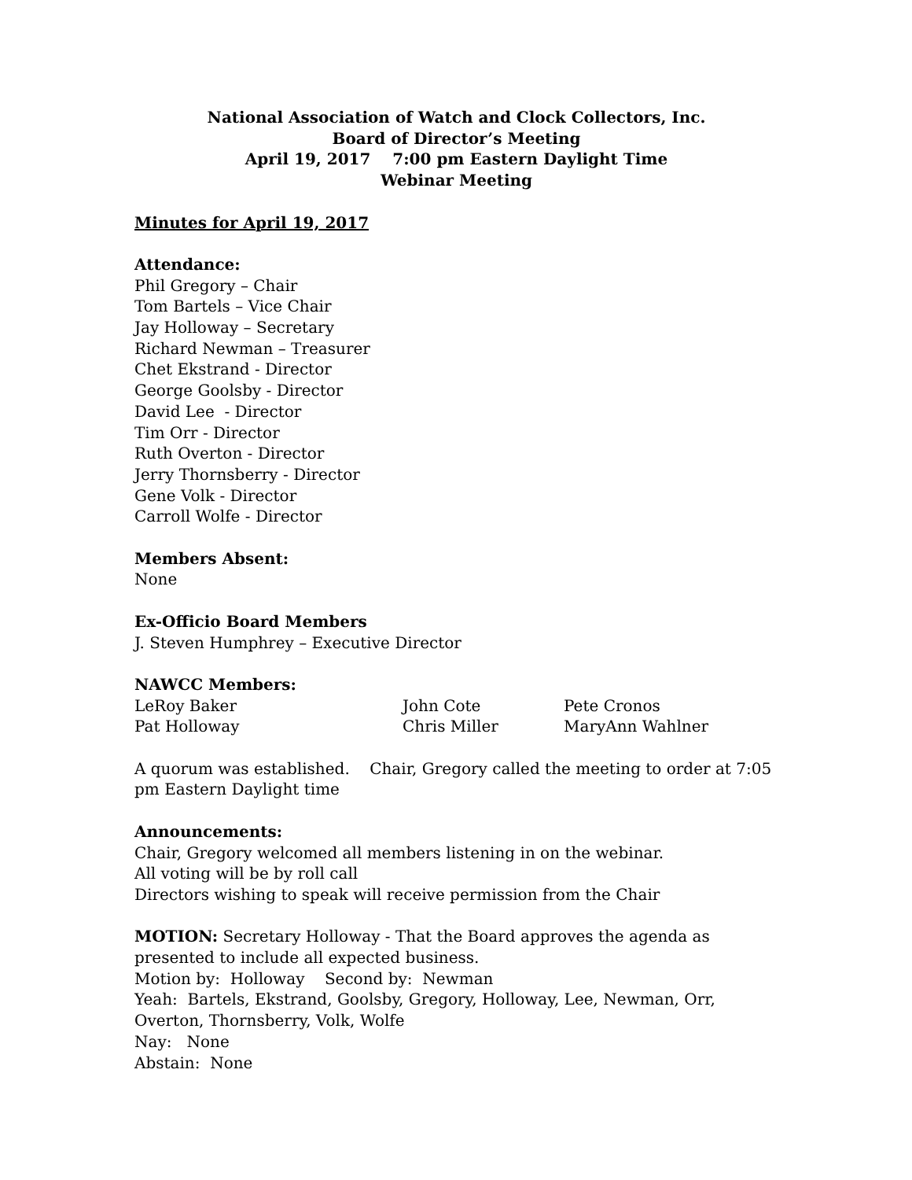National Association of Watch and Clock Collectors, Inc.
Board of Director’s Meeting
April 19, 2017 7:00 pm Eastern Daylight Time
Webinar Meeting
Minutes for April 19, 2017
Attendance:
Phil Gregory – Chair
Tom Bartels – Vice Chair
Jay Holloway – Secretary
Richard Newman – Treasurer
Chet Ekstrand - Director
George Goolsby - Director
David Lee - Director
Tim Orr - Director
Ruth Overton - Director
Jerry Thornsberry - Director
Gene Volk - Director
Carroll Wolfe - Director
Members Absent:
None
Ex-Officio Board Members
J. Steven Humphrey – Executive Director
NAWCC Members:
| LeRoy Baker | John Cote | Pete Cronos |
| Pat Holloway | Chris Miller | MaryAnn Wahlner |
A quorum was established. Chair, Gregory called the meeting to order at 7:05 pm Eastern Daylight time
Announcements:
Chair, Gregory welcomed all members listening in on the webinar.
All voting will be by roll call
Directors wishing to speak will receive permission from the Chair
MOTION: Secretary Holloway - That the Board approves the agenda as presented to include all expected business.
Motion by: Holloway Second by: Newman
Yeah: Bartels, Ekstrand, Goolsby, Gregory, Holloway, Lee, Newman, Orr, Overton, Thornsberry, Volk, Wolfe
Nay: None
Abstain: None